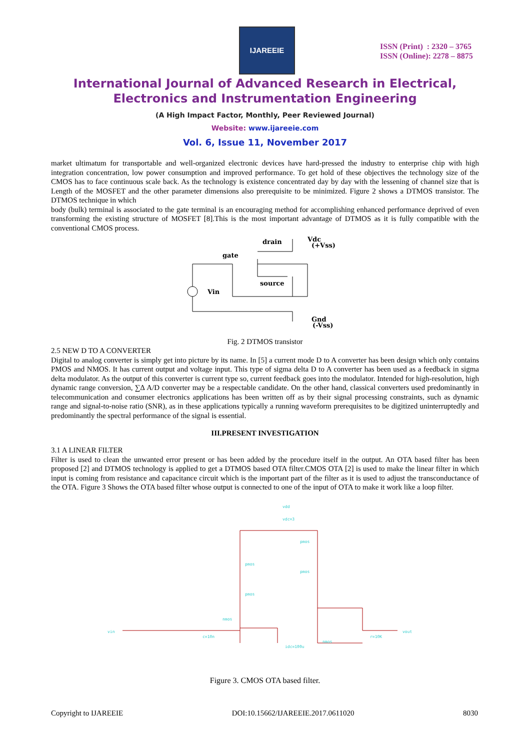IJAREEIE
ISSN (Print) : 2320 – 3765
ISSN (Online): 2278 – 8875
International Journal of Advanced Research in Electrical,
Electronics and Instrumentation Engineering
(A High Impact Factor, Monthly, Peer Reviewed Journal)
Website: www.ijareeie.com
Vol. 6, Issue 11, November 2017
market ultimatum for transportable and well-organized electronic devices have hard-pressed the industry to enterprise chip with high integration concentration, low power consumption and improved performance. To get hold of these objectives the technology size of the CMOS has to face continuous scale back. As the technology is existence concentrated day by day with the lessening of channel size that is Length of the MOSFET and the other parameter dimensions also prerequisite to be minimized. Figure 2 shows a DTMOS transistor. The DTMOS technique in which
body (bulk) terminal is associated to the gate terminal is an encouraging method for accomplishing enhanced performance deprived of even transforming the existing structure of MOSFET [8].This is the most important advantage of DTMOS as it is fully compatible with the conventional CMOS process.
drain
Vdc
(+Vss)
gate
source
Vin
Gnd
(-Vss)
Fig. 2 DTMOS transistor
2.5 NEW D TO A CONVERTER
Digital to analog converter is simply get into picture by its name. In [5] a current mode D to A converter has been design which only contains PMOS and NMOS. It has current output and voltage input. This type of sigma delta D to A converter has been used as a feedback in sigma delta modulator. As the output of this converter is current type so, current feedback goes into the modulator. Intended for high-resolution, high dynamic range conversion, ∑∆ A/D converter may be a respectable candidate. On the other hand, classical converters used predominantly in telecommunication and consumer electronics applications has been written off as by their signal processing constraints, such as dynamic range and signal-to-noise ratio (SNR), as in these applications typically a running waveform prerequisites to be digitized uninterruptedly and predominantly the spectral performance of the signal is essential.
III.PRESENT INVESTIGATION
3.1 A LINEAR FILTER
Filter is used to clean the unwanted error present or has been added by the procedure itself in the output. An OTA based filter has been proposed [2] and DTMOS technology is applied to get a DTMOS based OTA filter.CMOS OTA [2] is used to make the linear filter in which input is coming from resistance and capacitance circuit which is the important part of the filter as it is used to adjust the transconductance of the OTA. Figure 3 Shows the OTA based filter whose output is connected to one of the input of OTA to make it work like a loop filter.
vin
vout
vdd
vdc=3
pmos
pmos
pmos
pmos
nmos
nmos
idc=100u
r=10K
c=10n
Figure 3. CMOS OTA based filter.
Copyright to IJAREEIE DOI:10.15662/IJAREEIE.2017.0611020 8030